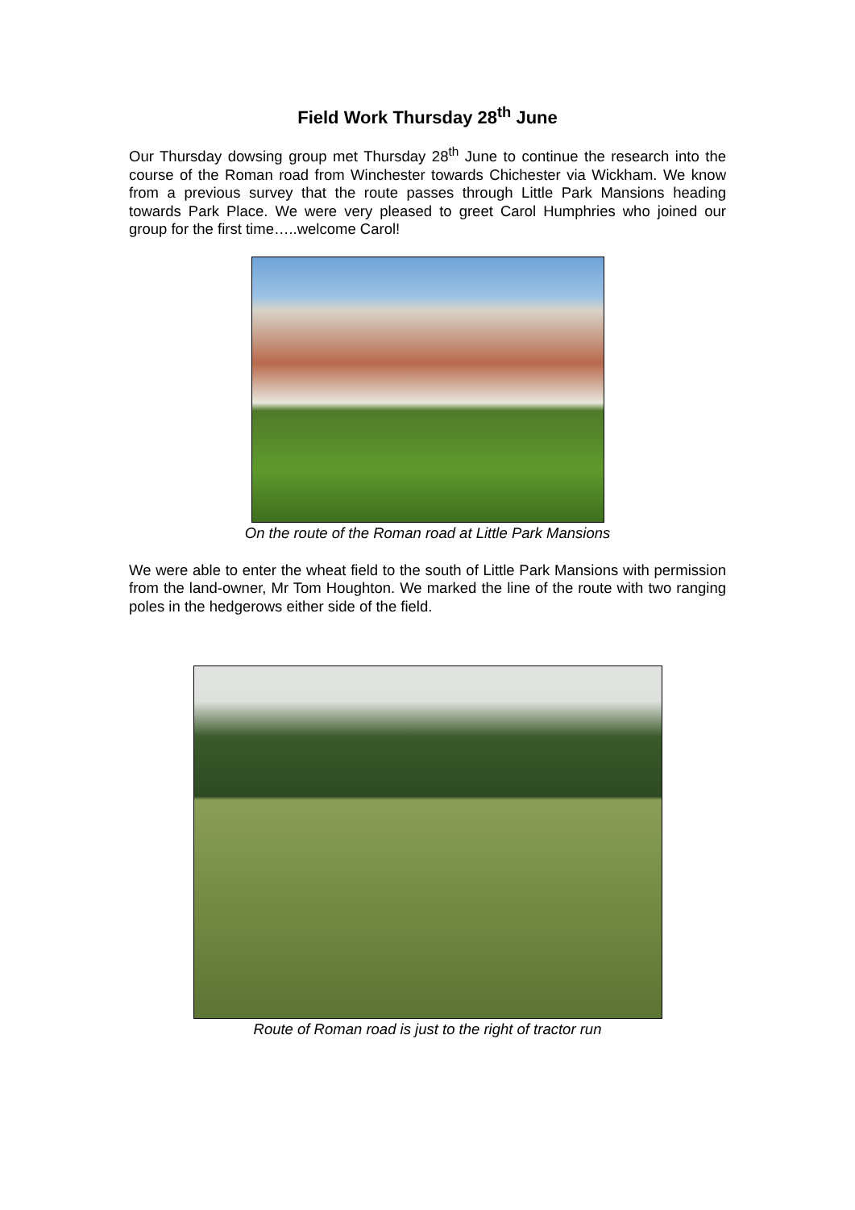Field Work Thursday 28<sup>th</sup> June
Our Thursday dowsing group met Thursday 28<sup>th</sup> June to continue the research into the course of the Roman road from Winchester towards Chichester via Wickham. We know from a previous survey that the route passes through Little Park Mansions heading towards Park Place. We were very pleased to greet Carol Humphries who joined our group for the first time…..welcome Carol!
On the route of the Roman road at Little Park Mansions
We were able to enter the wheat field to the south of Little Park Mansions with permission from the land-owner, Mr Tom Houghton. We marked the line of the route with two ranging poles in the hedgerows either side of the field.
Route of Roman road is just to the right of tractor run